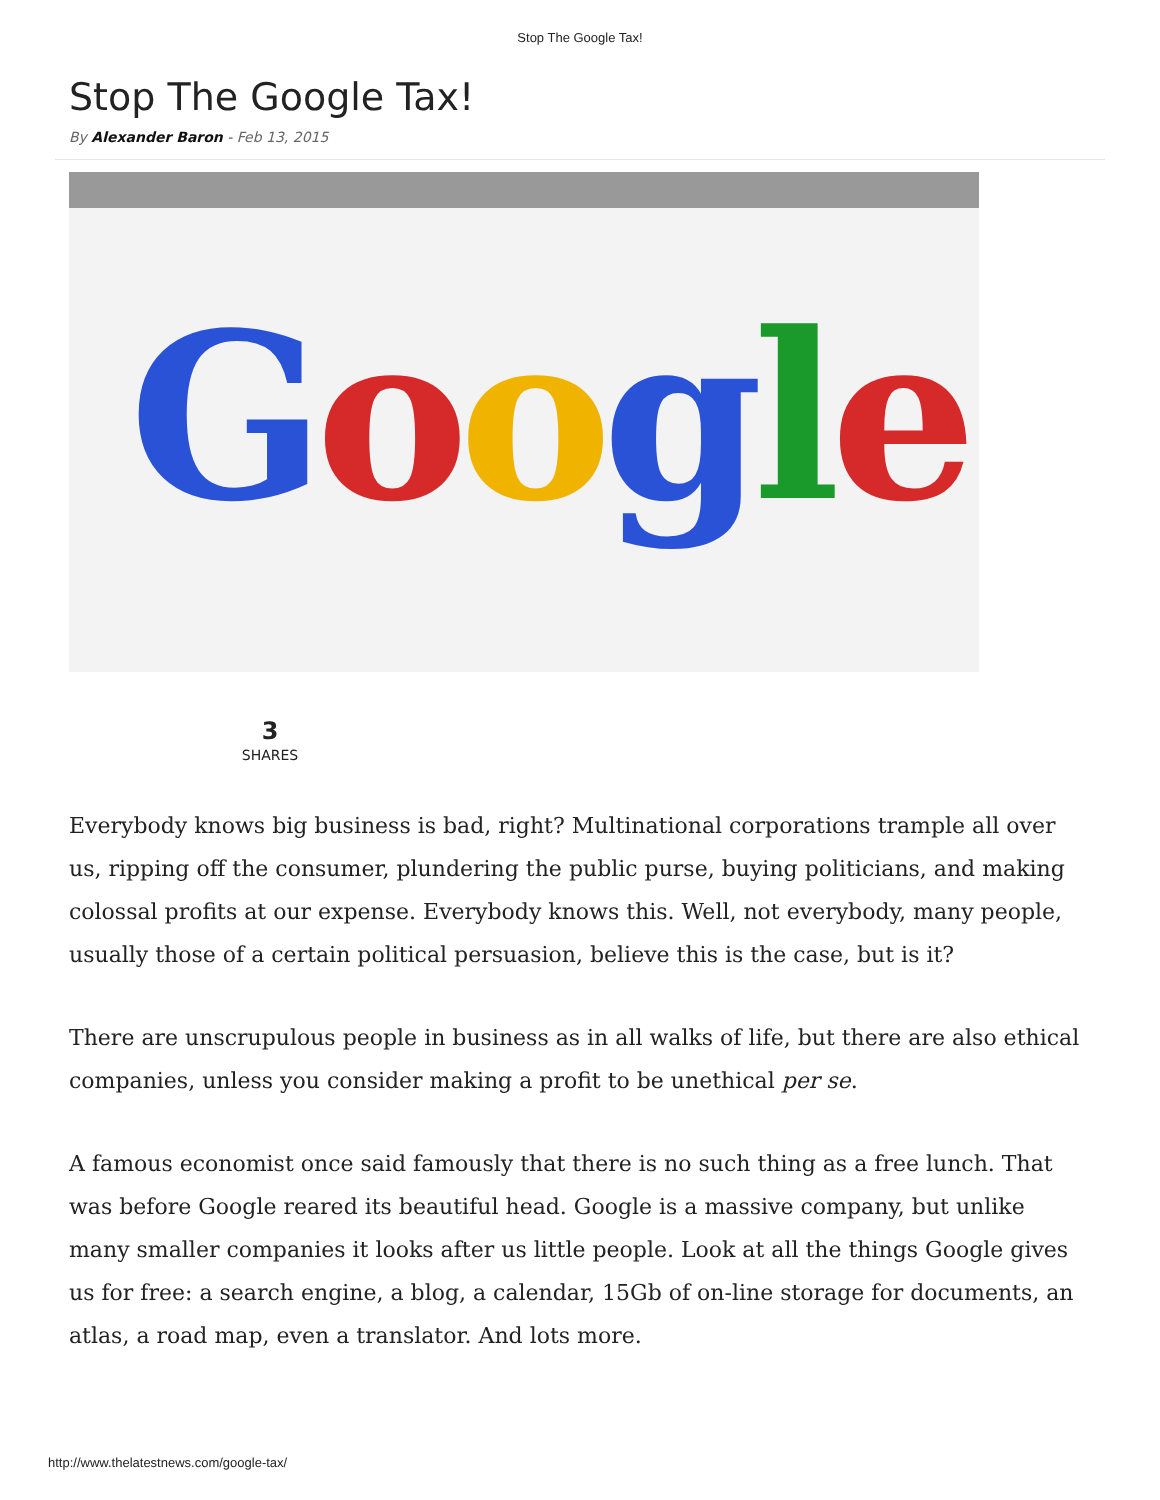Stop The Google Tax!
Stop The Google Tax!
By Alexander Baron - Feb 13, 2015
Google
3
SHARES
Everybody knows big business is bad, right? Multinational corporations trample all over us, ripping off the consumer, plundering the public purse, buying politicians, and making colossal profits at our expense. Everybody knows this. Well, not everybody, many people, usually those of a certain political persuasion, believe this is the case, but is it?
There are unscrupulous people in business as in all walks of life, but there are also ethical companies, unless you consider making a profit to be unethical per se.
A famous economist once said famously that there is no such thing as a free lunch. That was before Google reared its beautiful head. Google is a massive company, but unlike many smaller companies it looks after us little people. Look at all the things Google gives us for free: a search engine, a blog, a calendar, 15Gb of on-line storage for documents, an atlas, a road map, even a translator. And lots more.
http://www.thelatestnews.com/google-tax/